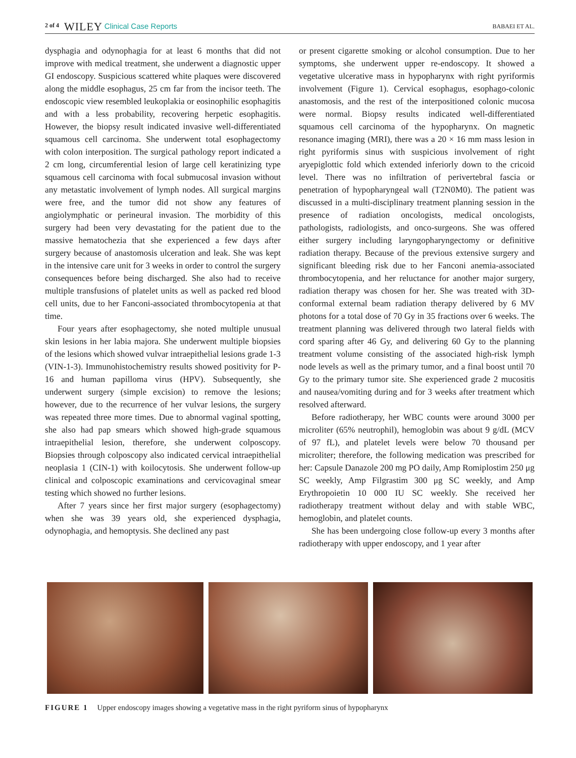2 of 4 WILEY Clinical Case Reports BABAEI ET AL.
dysphagia and odynophagia for at least 6 months that did not improve with medical treatment, she underwent a diagnostic upper GI endoscopy. Suspicious scattered white plaques were discovered along the middle esophagus, 25 cm far from the incisor teeth. The endoscopic view resembled leukoplakia or eosinophilic esophagitis and with a less probability, recovering herpetic esophagitis. However, the biopsy result indicated invasive well-differentiated squamous cell carcinoma. She underwent total esophagectomy with colon interposition. The surgical pathology report indicated a 2 cm long, circumferential lesion of large cell keratinizing type squamous cell carcinoma with focal submucosal invasion without any metastatic involvement of lymph nodes. All surgical margins were free, and the tumor did not show any features of angiolymphatic or perineural invasion. The morbidity of this surgery had been very devastating for the patient due to the massive hematochezia that she experienced a few days after surgery because of anastomosis ulceration and leak. She was kept in the intensive care unit for 3 weeks in order to control the surgery consequences before being discharged. She also had to receive multiple transfusions of platelet units as well as packed red blood cell units, due to her Fanconi-associated thrombocytopenia at that time.
Four years after esophagectomy, she noted multiple unusual skin lesions in her labia majora. She underwent multiple biopsies of the lesions which showed vulvar intraepithelial lesions grade 1-3 (VIN-1-3). Immunohistochemistry results showed positivity for P-16 and human papilloma virus (HPV). Subsequently, she underwent surgery (simple excision) to remove the lesions; however, due to the recurrence of her vulvar lesions, the surgery was repeated three more times. Due to abnormal vaginal spotting, she also had pap smears which showed high-grade squamous intraepithelial lesion, therefore, she underwent colposcopy. Biopsies through colposcopy also indicated cervical intraepithelial neoplasia 1 (CIN-1) with koilocytosis. She underwent follow-up clinical and colposcopic examinations and cervicovaginal smear testing which showed no further lesions.
After 7 years since her first major surgery (esophagectomy) when she was 39 years old, she experienced dysphagia, odynophagia, and hemoptysis. She declined any past
or present cigarette smoking or alcohol consumption. Due to her symptoms, she underwent upper re-endoscopy. It showed a vegetative ulcerative mass in hypopharynx with right pyriformis involvement (Figure 1). Cervical esophagus, esophago-colonic anastomosis, and the rest of the interpositioned colonic mucosa were normal. Biopsy results indicated well-differentiated squamous cell carcinoma of the hypopharynx. On magnetic resonance imaging (MRI), there was a 20 × 16 mm mass lesion in right pyriformis sinus with suspicious involvement of right aryepiglottic fold which extended inferiorly down to the cricoid level. There was no infiltration of perivertebral fascia or penetration of hypopharyngeal wall (T2N0M0). The patient was discussed in a multi-disciplinary treatment planning session in the presence of radiation oncologists, medical oncologists, pathologists, radiologists, and onco-surgeons. She was offered either surgery including laryngopharyngectomy or definitive radiation therapy. Because of the previous extensive surgery and significant bleeding risk due to her Fanconi anemia-associated thrombocytopenia, and her reluctance for another major surgery, radiation therapy was chosen for her. She was treated with 3D-conformal external beam radiation therapy delivered by 6 MV photons for a total dose of 70 Gy in 35 fractions over 6 weeks. The treatment planning was delivered through two lateral fields with cord sparing after 46 Gy, and delivering 60 Gy to the planning treatment volume consisting of the associated high-risk lymph node levels as well as the primary tumor, and a final boost until 70 Gy to the primary tumor site. She experienced grade 2 mucositis and nausea/vomiting during and for 3 weeks after treatment which resolved afterward.
Before radiotherapy, her WBC counts were around 3000 per microliter (65% neutrophil), hemoglobin was about 9 g/dL (MCV of 97 fL), and platelet levels were below 70 thousand per microliter; therefore, the following medication was prescribed for her: Capsule Danazole 200 mg PO daily, Amp Romiplostim 250 μg SC weekly, Amp Filgrastim 300 μg SC weekly, and Amp Erythropoietin 10 000 IU SC weekly. She received her radiotherapy treatment without delay and with stable WBC, hemoglobin, and platelet counts.
She has been undergoing close follow-up every 3 months after radiotherapy with upper endoscopy, and 1 year after
FIGURE 1 Upper endoscopy images showing a vegetative mass in the right pyriform sinus of hypopharynx